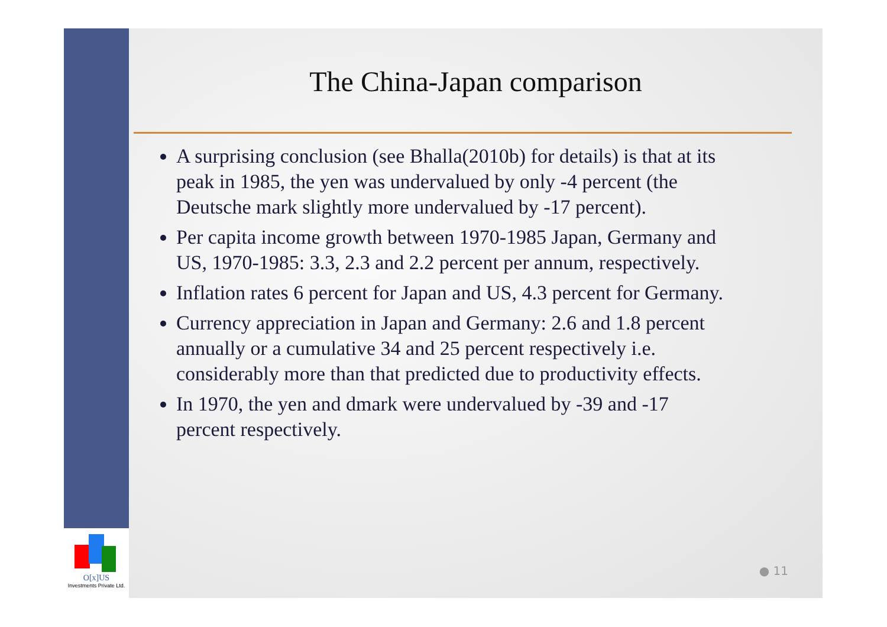O[x]US
Investments Private Ltd.
The China-Japan comparison
A surprising conclusion (see Bhalla(2010b) for details) is that at its peak in 1985, the yen was undervalued by only -4 percent (the Deutsche mark slightly more undervalued by -17 percent).
Per capita income growth between 1970-1985 Japan, Germany and US, 1970-1985: 3.3, 2.3 and 2.2 percent per annum, respectively.
Inflation rates 6 percent for Japan and US, 4.3 percent for Germany.
Currency appreciation in Japan and Germany: 2.6 and 1.8 percent annually or a cumulative 34 and 25 percent respectively i.e. considerably more than that predicted due to productivity effects.
In 1970, the yen and dmark were undervalued by -39 and -17 percent respectively.
● 11